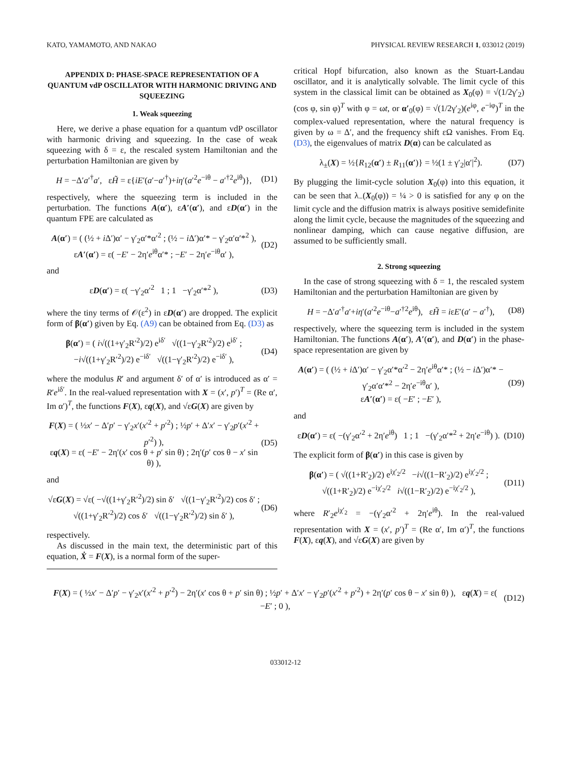KATO, YAMAMOTO, AND NAKAO PHYSICAL REVIEW RESEARCH 1, 033012 (2019)
APPENDIX D: PHASE-SPACE REPRESENTATION OF A QUANTUM vdP OSCILLATOR WITH HARMONIC DRIVING AND SQUEEZING
1. Weak squeezing
Here, we derive a phase equation for a quantum vdP oscillator with harmonic driving and squeezing. In the case of weak squeezing with δ = ε, the rescaled system Hamiltonian and the perturbation Hamiltonian are given by
H = −Δ′a′<sup>†</sup>a′, εH̃ = ε{iE′(a′−a′<sup>†</sup>)+iη′(a′<sup>2</sup>e<sup>−iθ</sup> − a′<sup>†2</sup>e<sup>iθ</sup>)}, (D1)
respectively, where the squeezing term is included in the perturbation. The functions A(α′), εA′(α′), and εD(α′) in the quantum FPE are calculated as
A(α′) = ( (½ + i Δ′)α′ − γ′<sub>2</sub>α′*α′<sup>2</sup> ; (½ − i Δ′)α′* − γ′<sub>2</sub>α′α′*<sup>2</sup> ),
εA′(α′) = ε( −E′ − 2η′e<sup>iθ</sup>α′* ; −E′ − 2η′e<sup>−iθ</sup>α′ ), (D2)
and
εD(α′) = ε( −γ′<sub>2</sub>α′<sup>2</sup> 1 ; 1 −γ′<sub>2</sub>α′*<sup>2</sup> ), (D3)
where the tiny terms of 𝒪(ε<sup>2</sup>) in εD(α′) are dropped. The explicit form of β(α′) given by Eq. (A9) can be obtained from Eq. (D3) as
β(α′) = ( i√((1+γ′<sub>2</sub>R′<sup>2</sup>)/2) e<sup>iδ′</sup> √((1−γ′<sub>2</sub>R′<sup>2</sup>)/2) e<sup>iδ′</sup> ; −i√((1+γ′<sub>2</sub>R′<sup>2</sup>)/2) e<sup>−iδ′</sup> √((1−γ′<sub>2</sub>R′<sup>2</sup>)/2) e<sup>−iδ′</sup> ), (D4)
where the modulus R′ and argument δ′ of α′ is introduced as α′ = R′e<sup>iδ′</sup>. In the real-valued representation with X = (x′, p′)<sup>T</sup> = (Re α′, Im α′)<sup>T</sup>, the functions F(X), εq(X), and √εG(X) are given by
F(X) = ( ½x′ − Δ′p′ − γ′<sub>2</sub>x′(x′<sup>2</sup> + p′<sup>2</sup>) ; ½p′ + Δ′x′ − γ′<sub>2</sub>p′(x′<sup>2</sup> + p′<sup>2</sup>) ),
εq(X) = ε( −E′ − 2η′(x′ cos θ + p′ sin θ) ; 2η′(p′ cos θ − x′ sin θ) ), (D5)
and
√εG(X) = √ε( −√((1+γ′<sub>2</sub>R′<sup>2</sup>)/2) sin δ′ √((1−γ′<sub>2</sub>R′<sup>2</sup>)/2) cos δ′ ; √((1+γ′<sub>2</sub>R′<sup>2</sup>)/2) cos δ′ √((1−γ′<sub>2</sub>R′<sup>2</sup>)/2) sin δ′ ), (D6)
respectively.
As discussed in the main text, the deterministic part of this equation, Ẋ = F(X), is a normal form of the super-
critical Hopf bifurcation, also known as the Stuart-Landau oscillator, and it is analytically solvable. The limit cycle of this system in the classical limit can be obtained as X<sub>0</sub>(φ) = √(1/2γ′<sub>2</sub>)(cos φ, sin φ)<sup>T</sup> with φ = ωt, or α′<sub>0</sub>(φ) = √(1/2γ′<sub>2</sub>)(e<sup>iφ</sup>, e<sup>−iφ</sup>)<sup>T</sup> in the complex-valued representation, where the natural frequency is given by ω = Δ′, and the frequency shift εΩ vanishes. From Eq. (D3), the eigenvalues of matrix D(α) can be calculated as
λ<sub>±</sub>(X) = ½{R<sub>12</sub>(α′) ± R<sub>11</sub>(α′)} = ½(1 ± γ′<sub>2</sub>|α′|<sup>2</sup>). (D7)
By plugging the limit-cycle solution X<sub>0</sub>(φ) into this equation, it can be seen that λ<sub>−</sub>(X<sub>0</sub>(φ)) = ¼ > 0 is satisfied for any φ on the limit cycle and the diffusion matrix is always positive semidefinite along the limit cycle, because the magnitudes of the squeezing and nonlinear damping, which can cause negative diffusion, are assumed to be sufficiently small.
2. Strong squeezing
In the case of strong squeezing with δ = 1, the rescaled system Hamiltonian and the perturbation Hamiltonian are given by
H = −Δ′a′<sup>†</sup>a′+iη′(a′<sup>2</sup>e<sup>−iθ</sup>−a′<sup>†2</sup>e<sup>iθ</sup>), εH̃ = iεE′(a′ − a′<sup>†</sup>), (D8)
respectively, where the squeezing term is included in the system Hamiltonian. The functions A(α′), A′(α′), and D(α′) in the phase-space representation are given by
A(α′) = ( (½ + i Δ′)α′ − γ′<sub>2</sub>α′*α′<sup>2</sup> − 2η′e<sup>iθ</sup>α′* ; (½ − i Δ′)α′* − γ′<sub>2</sub>α′α′*<sup>2</sup> − 2η′e<sup>−iθ</sup>α′ ),
εA′(α′) = ε( −E′ ; −E′ ), (D9)
and
εD(α′) = ε( −(γ′<sub>2</sub>α′<sup>2</sup> + 2η′e<sup>iθ</sup>) 1 ; 1 −(γ′<sub>2</sub>α′*<sup>2</sup> + 2η′e<sup>−iθ</sup>) ). (D10)
The explicit form of β(α′) in this case is given by
β(α′) = ( √((1+R′<sub>2</sub>)/2) e<sup>iχ′<sub>2</sub>/2</sup> −i√((1−R′<sub>2</sub>)/2) e<sup>iχ′<sub>2</sub>/2</sup> ; √((1+R′<sub>2</sub>)/2) e<sup>−iχ′<sub>2</sub>/2</sup> i√((1−R′<sub>2</sub>)/2) e<sup>−iχ′<sub>2</sub>/2</sup> ), (D11)
where R′<sub>2</sub>e<sup>iχ′<sub>2</sub></sup> = −(γ′<sub>2</sub>α′<sup>2</sup> + 2η′e<sup>iθ</sup>). In the real-valued representation with X = (x′, p′)<sup>T</sup> = (Re α′, Im α′)<sup>T</sup>, the functions F(X), εq(X), and √εG(X) are given by
F(X) = ( ½x′ − Δ′p′ − γ′<sub>2</sub>x′(x′<sup>2</sup> + p′<sup>2</sup>) − 2η′(x′ cos θ + p′ sin θ) ; ½p′ + Δ′x′ − γ′<sub>2</sub>p′(x′<sup>2</sup> + p′<sup>2</sup>) + 2η′(p′ cos θ − x′ sin θ) ), εq(X) = ε( −E′ ; 0 ), (D12)
033012-12